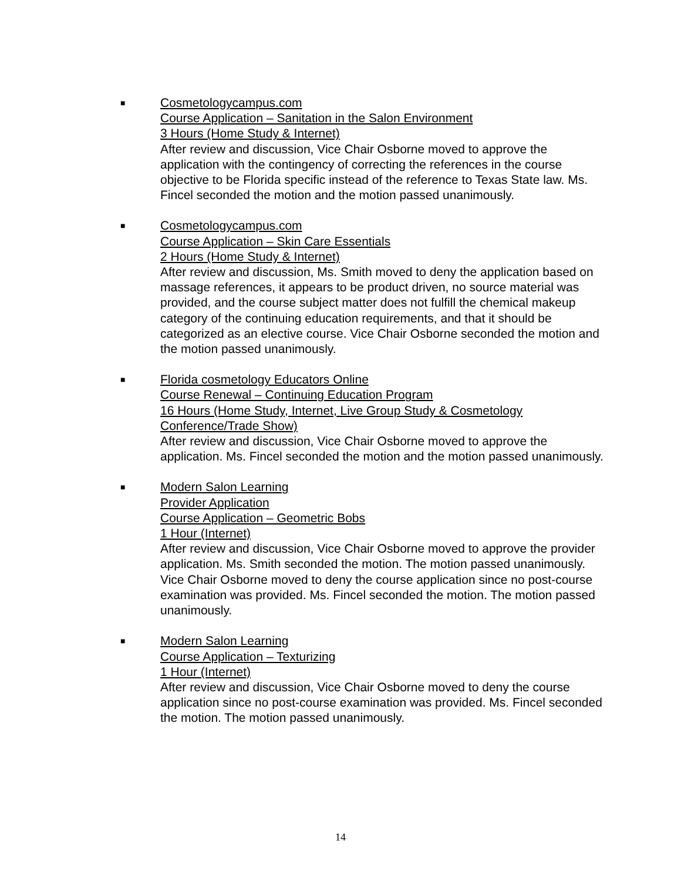■
Cosmetologycampus.com
Course Application – Sanitation in the Salon Environment
3 Hours (Home Study & Internet)
After review and discussion, Vice Chair Osborne moved to approve the application with the contingency of correcting the references in the course objective to be Florida specific instead of the reference to Texas State law. Ms. Fincel seconded the motion and the motion passed unanimously.
■
Cosmetologycampus.com
Course Application – Skin Care Essentials
2 Hours (Home Study & Internet)
After review and discussion, Ms. Smith moved to deny the application based on massage references, it appears to be product driven, no source material was provided, and the course subject matter does not fulfill the chemical makeup category of the continuing education requirements, and that it should be categorized as an elective course. Vice Chair Osborne seconded the motion and the motion passed unanimously.
■
Florida cosmetology Educators Online
Course Renewal – Continuing Education Program
16 Hours (Home Study, Internet, Live Group Study & Cosmetology Conference/Trade Show)
After review and discussion, Vice Chair Osborne moved to approve the application. Ms. Fincel seconded the motion and the motion passed unanimously.
■
Modern Salon Learning
Provider Application
Course Application – Geometric Bobs
1 Hour (Internet)
After review and discussion, Vice Chair Osborne moved to approve the provider application. Ms. Smith seconded the motion. The motion passed unanimously.
Vice Chair Osborne moved to deny the course application since no post-course examination was provided. Ms. Fincel seconded the motion. The motion passed unanimously.
■
Modern Salon Learning
Course Application – Texturizing
1 Hour (Internet)
After review and discussion, Vice Chair Osborne moved to deny the course application since no post-course examination was provided. Ms. Fincel seconded the motion. The motion passed unanimously.
14